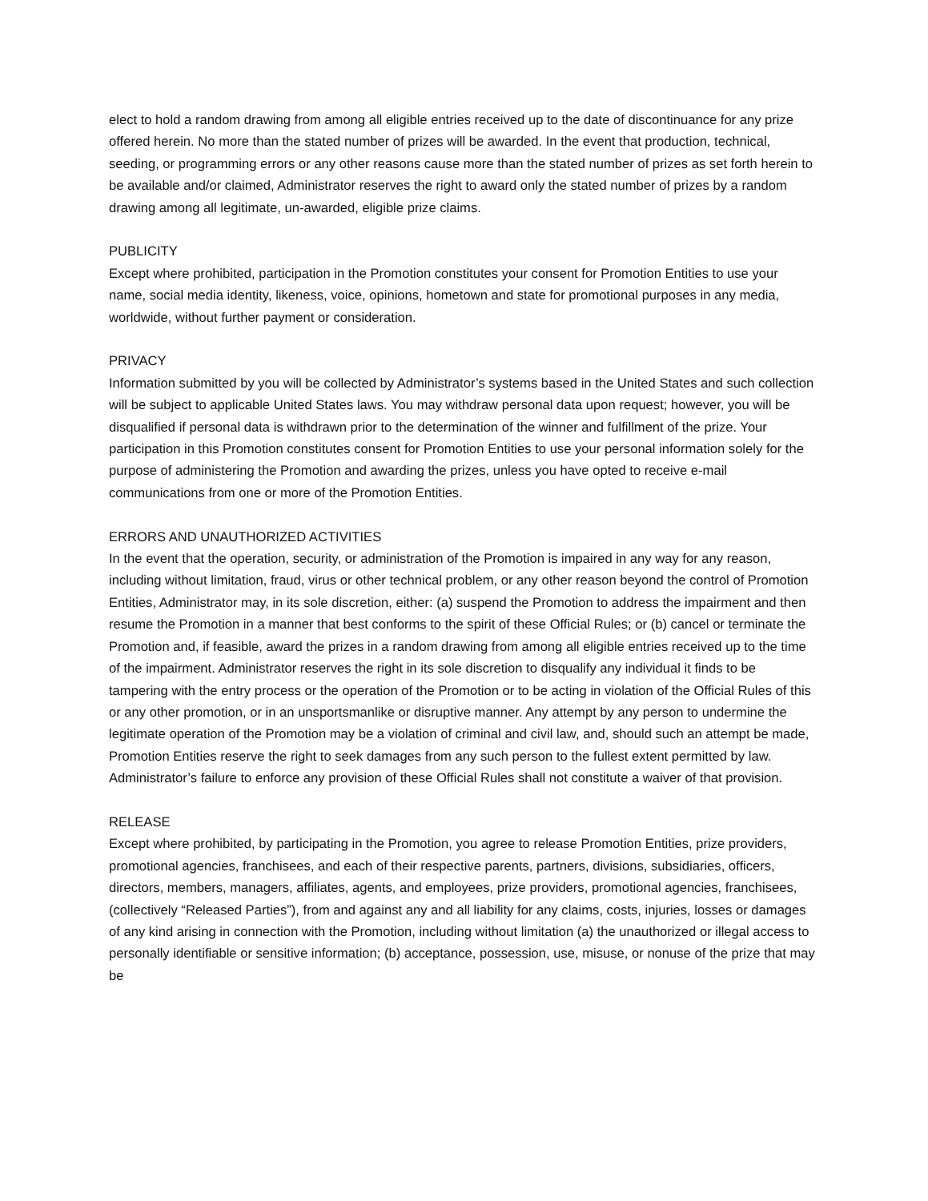elect to hold a random drawing from among all eligible entries received up to the date of discontinuance for any prize offered herein. No more than the stated number of prizes will be awarded. In the event that production, technical, seeding, or programming errors or any other reasons cause more than the stated number of prizes as set forth herein to be available and/or claimed, Administrator reserves the right to award only the stated number of prizes by a random drawing among all legitimate, un-awarded, eligible prize claims.
PUBLICITY
Except where prohibited, participation in the Promotion constitutes your consent for Promotion Entities to use your name, social media identity, likeness, voice, opinions, hometown and state for promotional purposes in any media, worldwide, without further payment or consideration.
PRIVACY
Information submitted by you will be collected by Administrator’s systems based in the United States and such collection will be subject to applicable United States laws. You may withdraw personal data upon request; however, you will be disqualified if personal data is withdrawn prior to the determination of the winner and fulfillment of the prize. Your participation in this Promotion constitutes consent for Promotion Entities to use your personal information solely for the purpose of administering the Promotion and awarding the prizes, unless you have opted to receive e-mail communications from one or more of the Promotion Entities.
ERRORS AND UNAUTHORIZED ACTIVITIES
In the event that the operation, security, or administration of the Promotion is impaired in any way for any reason, including without limitation, fraud, virus or other technical problem, or any other reason beyond the control of Promotion Entities, Administrator may, in its sole discretion, either: (a) suspend the Promotion to address the impairment and then resume the Promotion in a manner that best conforms to the spirit of these Official Rules; or (b) cancel or terminate the Promotion and, if feasible, award the prizes in a random drawing from among all eligible entries received up to the time of the impairment. Administrator reserves the right in its sole discretion to disqualify any individual it finds to be tampering with the entry process or the operation of the Promotion or to be acting in violation of the Official Rules of this or any other promotion, or in an unsportsmanlike or disruptive manner. Any attempt by any person to undermine the legitimate operation of the Promotion may be a violation of criminal and civil law, and, should such an attempt be made, Promotion Entities reserve the right to seek damages from any such person to the fullest extent permitted by law. Administrator’s failure to enforce any provision of these Official Rules shall not constitute a waiver of that provision.
RELEASE
Except where prohibited, by participating in the Promotion, you agree to release Promotion Entities, prize providers, promotional agencies, franchisees, and each of their respective parents, partners, divisions, subsidiaries, officers, directors, members, managers, affiliates, agents, and employees, prize providers, promotional agencies, franchisees, (collectively “Released Parties”), from and against any and all liability for any claims, costs, injuries, losses or damages of any kind arising in connection with the Promotion, including without limitation (a) the unauthorized or illegal access to personally identifiable or sensitive information; (b) acceptance, possession, use, misuse, or nonuse of the prize that may be